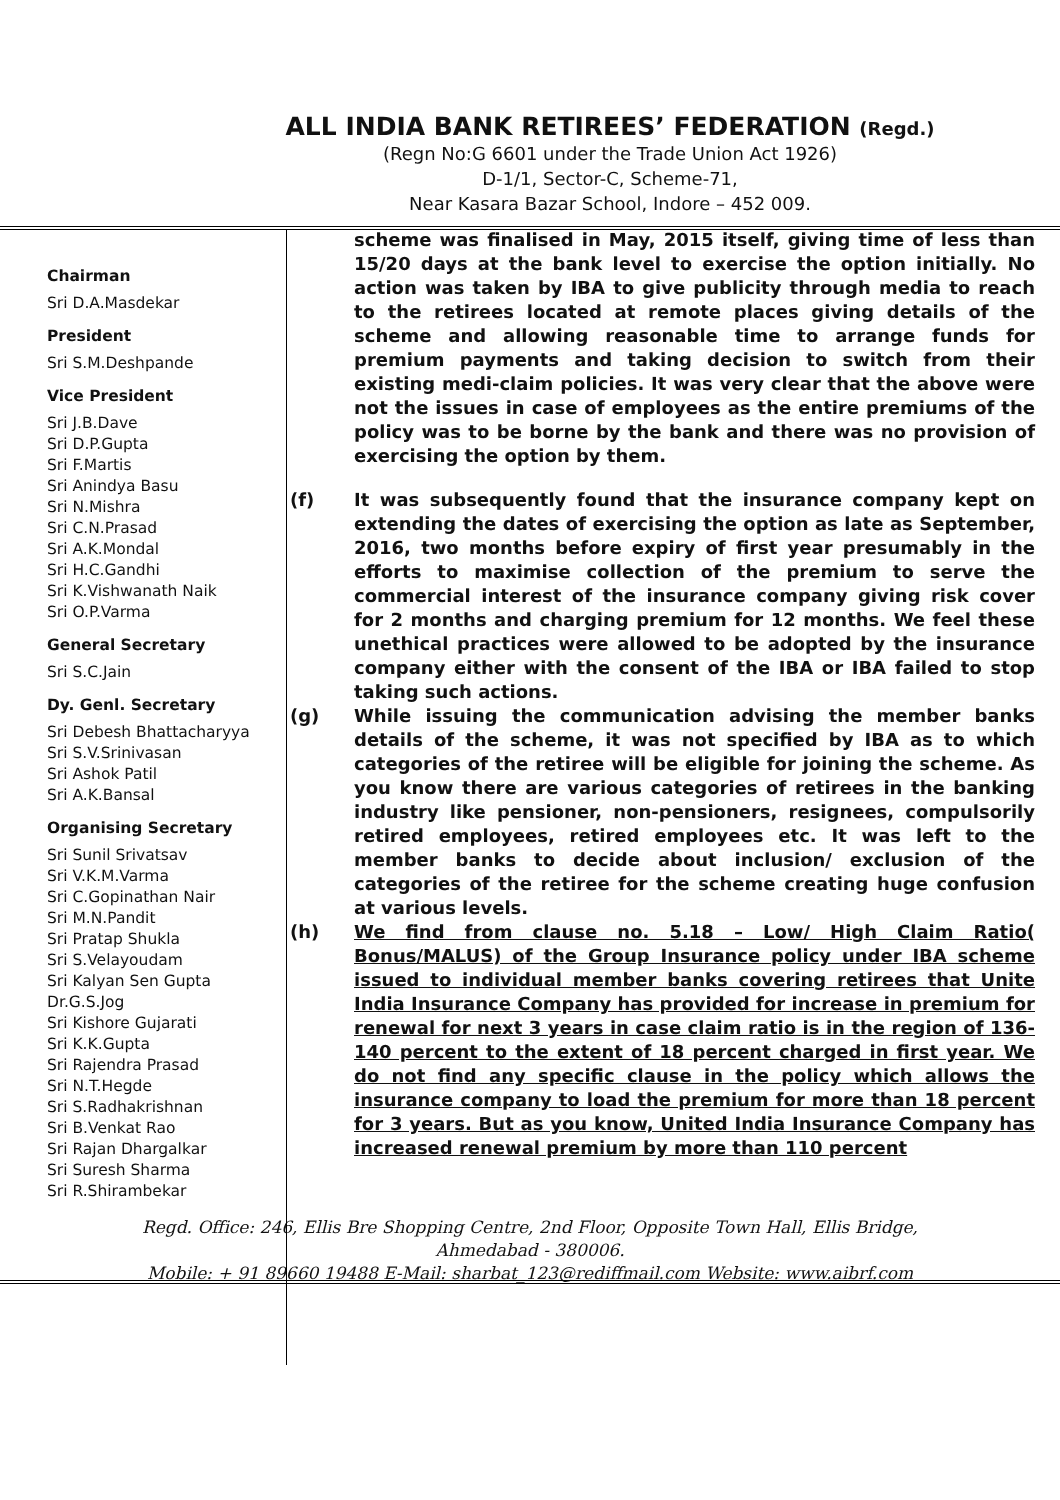ALL INDIA BANK RETIREES’ FEDERATION (Regd.)
(Regn No:G 6601 under the Trade Union Act 1926)
D-1/1, Sector-C, Scheme-71,
Near Kasara Bazar School, Indore – 452 009.
Chairman
Sri D.A.Masdekar
President
Sri S.M.Deshpande
Vice President
Sri J.B.Dave
Sri D.P.Gupta
Sri F.Martis
Sri Anindya Basu
Sri N.Mishra
Sri C.N.Prasad
Sri A.K.Mondal
Sri H.C.Gandhi
Sri K.Vishwanath Naik
Sri O.P.Varma
General Secretary
Sri S.C.Jain
Dy. Genl. Secretary
Sri Debesh Bhattacharyya
Sri S.V.Srinivasan
Sri Ashok Patil
Sri A.K.Bansal
Organising Secretary
Sri Sunil Srivatsav
Sri V.K.M.Varma
Sri C.Gopinathan Nair
Sri M.N.Pandit
Sri Pratap Shukla
Sri S.Velayoudam
Sri Kalyan Sen Gupta
Dr.G.S.Jog
Sri Kishore Gujarati
Sri K.K.Gupta
Sri Rajendra Prasad
Sri N.T.Hegde
Sri S.Radhakrishnan
Sri B.Venkat Rao
Sri Rajan Dhargalkar
Sri Suresh Sharma
Sri R.Shirambekar
scheme was finalised in May, 2015 itself, giving time of less than 15/20 days at the bank level to exercise the option initially. No action was taken by IBA to give publicity through media to reach to the retirees located at remote places giving details of the scheme and allowing reasonable time to arrange funds for premium payments and taking decision to switch from their existing medi-claim policies. It was very clear that the above were not the issues in case of employees as the entire premiums of the policy was to be borne by the bank and there was no provision of exercising the option by them.
(f) It was subsequently found that the insurance company kept on extending the dates of exercising the option as late as September, 2016, two months before expiry of first year presumably in the efforts to maximise collection of the premium to serve the commercial interest of the insurance company giving risk cover for 2 months and charging premium for 12 months. We feel these unethical practices were allowed to be adopted by the insurance company either with the consent of the IBA or IBA failed to stop taking such actions.
(g) While issuing the communication advising the member banks details of the scheme, it was not specified by IBA as to which categories of the retiree will be eligible for joining the scheme. As you know there are various categories of retirees in the banking industry like pensioner, non-pensioners, resignees, compulsorily retired employees, retired employees etc. It was left to the member banks to decide about inclusion/ exclusion of the categories of the retiree for the scheme creating huge confusion at various levels.
(h) We find from clause no. 5.18 – Low/ High Claim Ratio( Bonus/MALUS) of the Group Insurance policy under IBA scheme issued to individual member banks covering retirees that Unite India Insurance Company has provided for increase in premium for renewal for next 3 years in case claim ratio is in the region of 136-140 percent to the extent of 18 percent charged in first year. We do not find any specific clause in the policy which allows the insurance company to load the premium for more than 18 percent for 3 years. But as you know, United India Insurance Company has increased renewal premium by more than 110 percent
Regd. Office: 246, Ellis Bre Shopping Centre, 2nd Floor, Opposite Town Hall, Ellis Bridge,
Ahmedabad - 380006.
Mobile: + 91 89660 19488 E-Mail: sharbat_123@rediffmail.com Website: www.aibrf.com